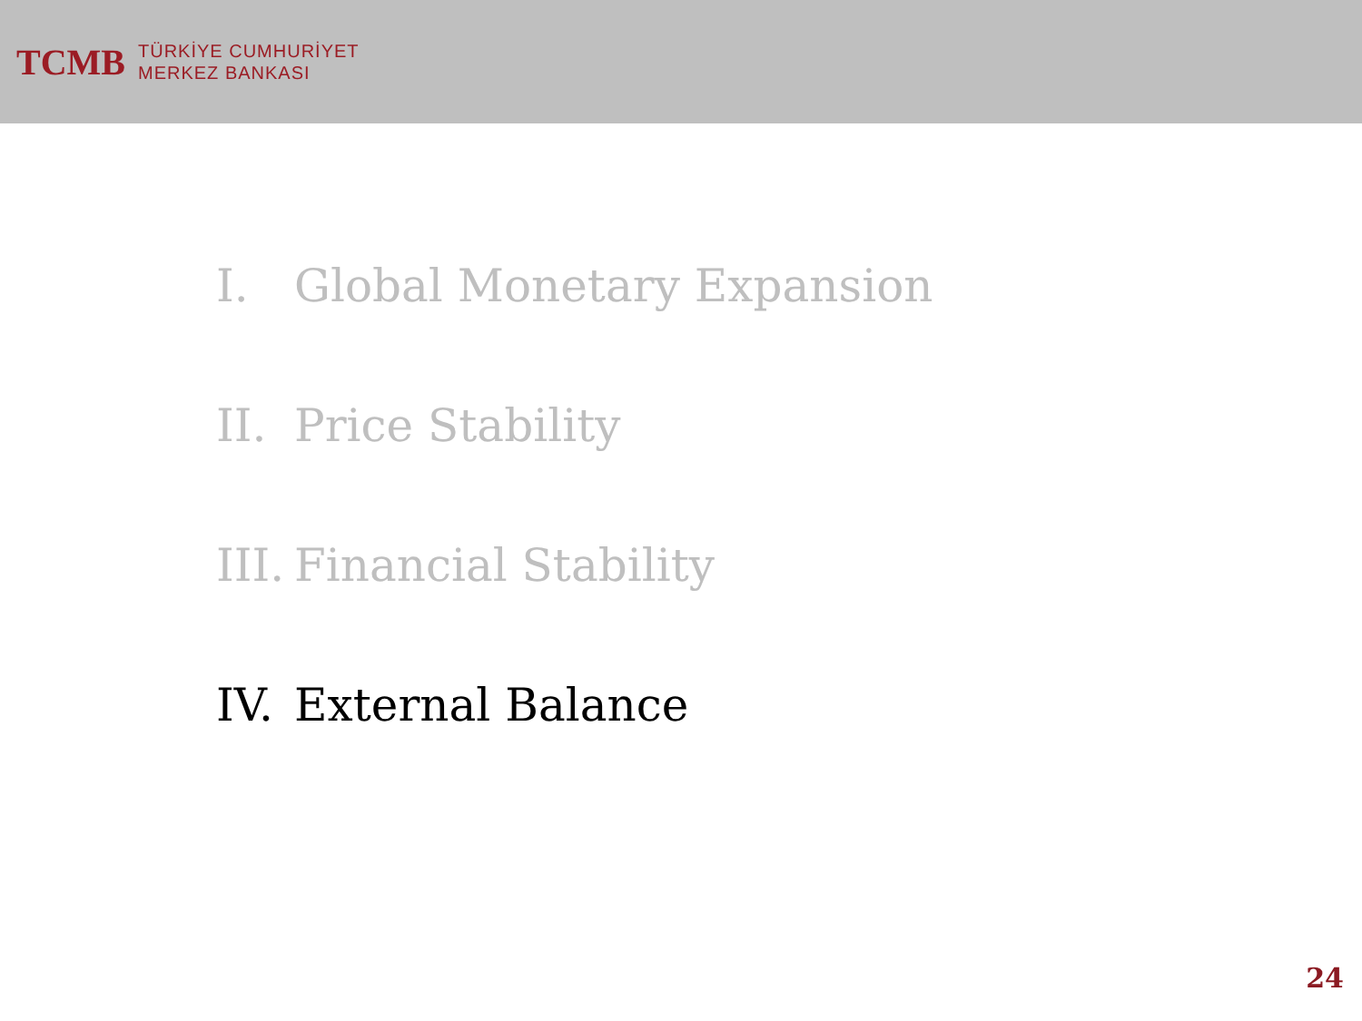TCMB
TÜRKİYE CUMHURİYET
MERKEZ BANKASI
I. Global Monetary Expansion
II. Price Stability
III. Financial Stability
IV. External Balance
24